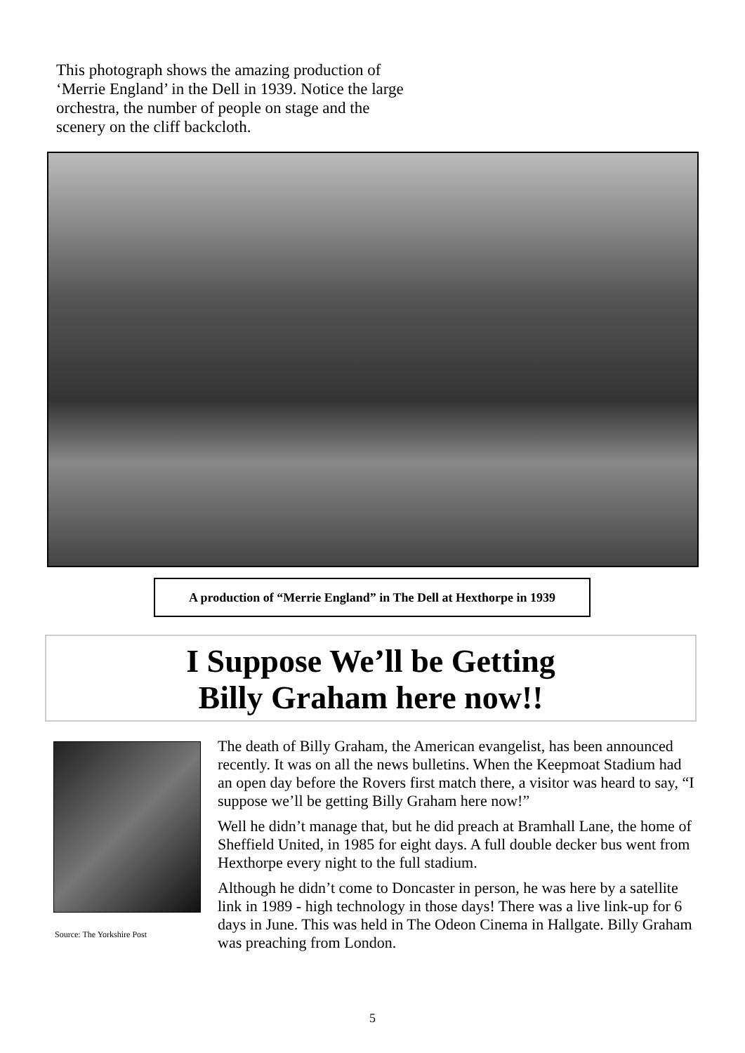This photograph shows the amazing production of ‘Merrie England’ in the Dell in 1939. Notice the large orchestra, the number of people on stage and the scenery on the cliff backcloth.
A production of “Merrie England” in The Dell at Hexthorpe in 1939
I Suppose We’ll be Getting
Billy Graham here now!!
Source: The Yorkshire Post
The death of Billy Graham, the American evangelist, has been announced recently. It was on all the news bulletins. When the Keepmoat Stadium had an open day before the Rovers first match there, a visitor was heard to say, “I suppose we’ll be getting Billy Graham here now!”
Well he didn’t manage that, but he did preach at Bramhall Lane, the home of Sheffield United, in 1985 for eight days. A full double decker bus went from Hexthorpe every night to the full stadium.
Although he didn’t come to Doncaster in person, he was here by a satellite link in 1989 - high technology in those days! There was a live link-up for 6 days in June. This was held in The Odeon Cinema in Hallgate. Billy Graham was preaching from London.
5